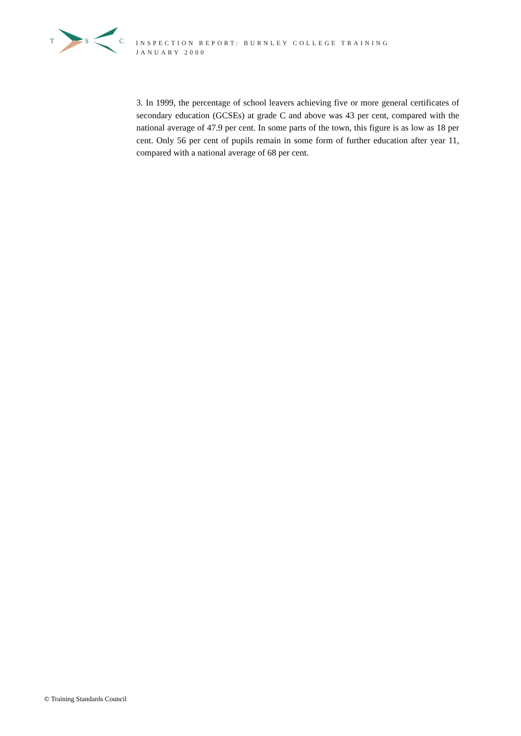T
S
C
INSPECTION REPORT: BURNLEY COLLEGE TRAINING
JANUARY 2000
3. In 1999, the percentage of school leavers achieving five or more general certificates of secondary education (GCSEs) at grade C and above was 43 per cent, compared with the national average of 47.9 per cent. In some parts of the town, this figure is as low as 18 per cent. Only 56 per cent of pupils remain in some form of further education after year 11, compared with a national average of 68 per cent.
© Training Standards Council